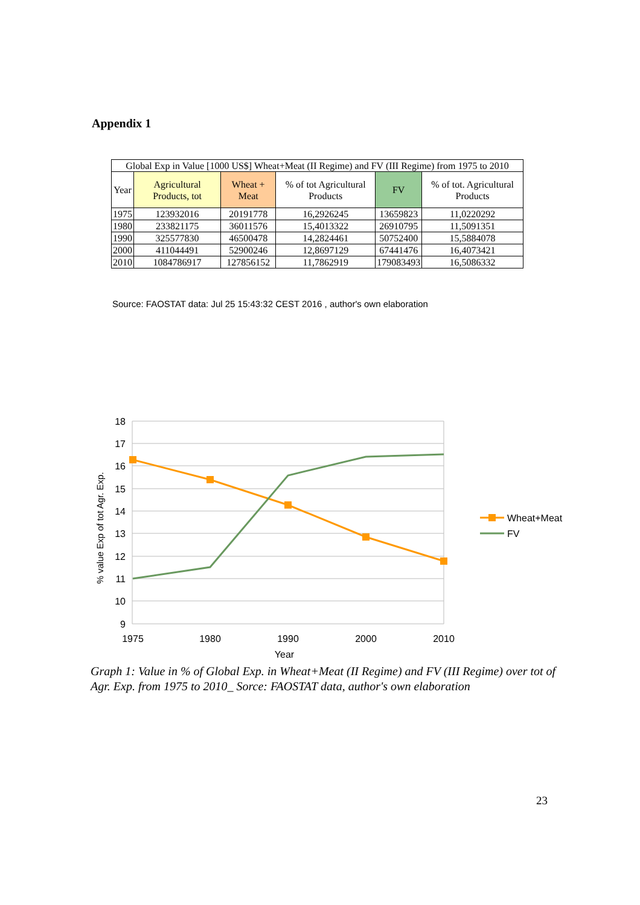Appendix 1
| Global Exp in Value [1000 US$] Wheat+Meat (II Regime) and FV (III Regime) from 1975 to 2010 | | | | | |
| --- | --- | --- | --- | --- | --- |
| Year | Agricultural Products, tot | Wheat + Meat | % of tot Agricultural Products | FV | % of tot. Agricultural Products |
| 1975 | 123932016 | 20191778 | 16,2926245 | 13659823 | 11,0220292 |
| 1980 | 233821175 | 36011576 | 15,4013322 | 26910795 | 11,5091351 |
| 1990 | 325577830 | 46500478 | 14,2824461 | 50752400 | 15,5884078 |
| 2000 | 411044491 | 52900246 | 12,8697129 | 67441476 | 16,4073421 |
| 2010 | 1084786917 | 127856152 | 11,7862919 | 179083493 | 16,5086332 |
Source: FAOSTAT data: Jul 25 15:43:32 CEST 2016 , author's own elaboration
18
17
16
15
14
13
12
11
10
9
1975
1980
1990
2000
2010
Year
% value Exp of tot Agr. Exp.
Wheat+Meat
FV
Graph 1: Value in % of Global Exp. in Wheat+Meat (II Regime) and FV (III Regime) over tot of Agr. Exp. from 1975 to 2010_ Sorce: FAOSTAT data, author's own elaboration
23